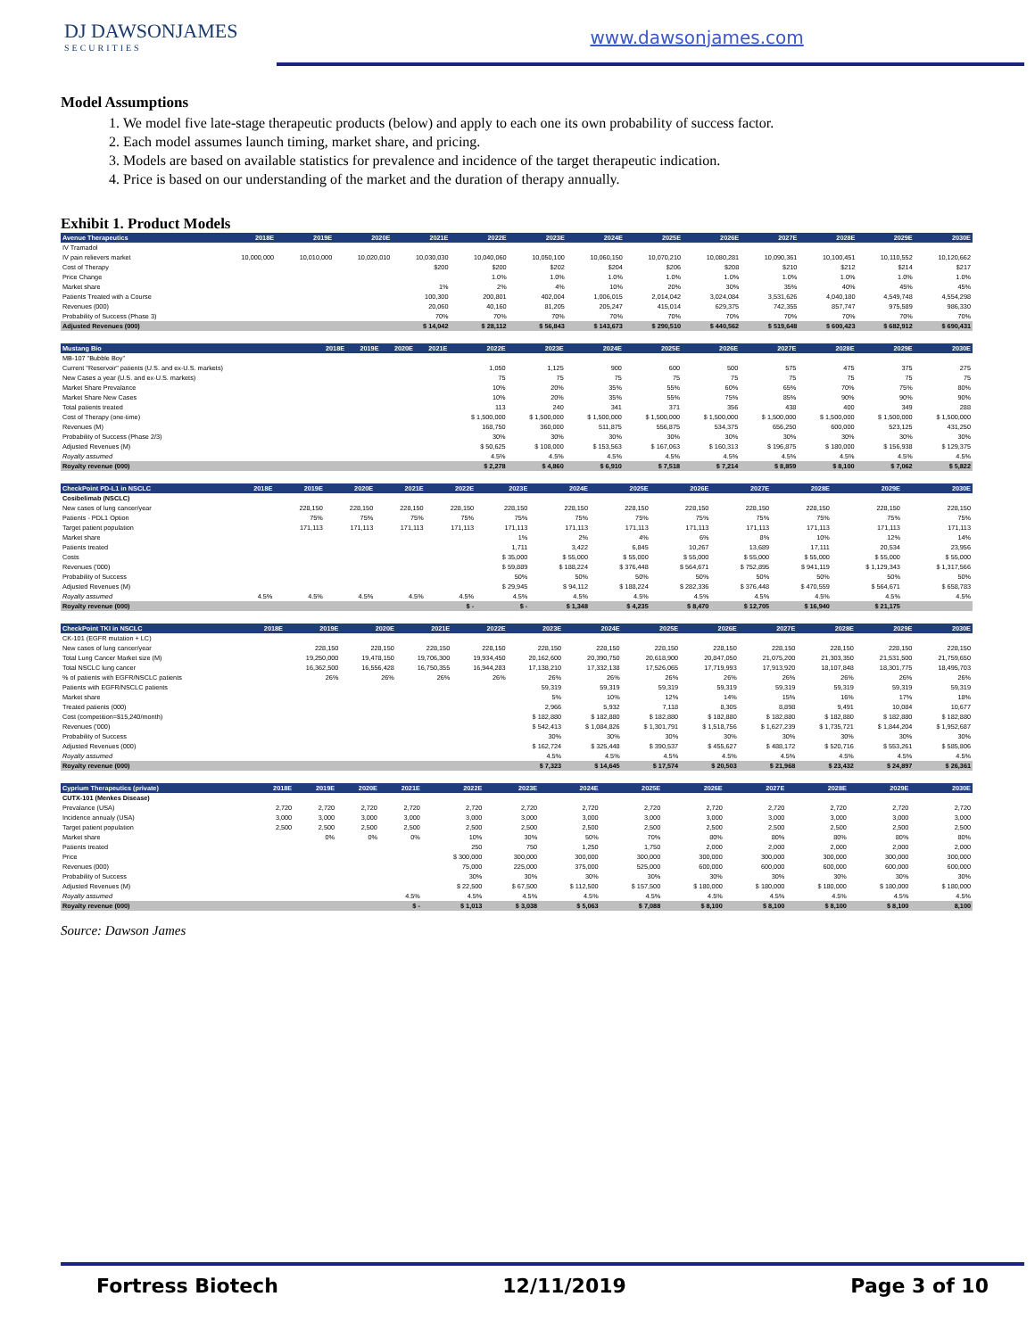DJ DAWSONJAMES
SECURITIES
www.dawsonjames.com
Model Assumptions
1. We model five late-stage therapeutic products (below) and apply to each one its own probability of success factor.
2. Each model assumes launch timing, market share, and pricing.
3. Models are based on available statistics for prevalence and incidence of the target therapeutic indication.
4. Price is based on our understanding of the market and the duration of therapy annually.
Exhibit 1. Product Models
| Avenue Therapeutics | 2018E | 2019E | 2020E | 2021E | 2022E | 2023E | 2024E | 2025E | 2026E | 2027E | 2028E | 2029E | 2030E |
| --- | --- | --- | --- | --- | --- | --- | --- | --- | --- | --- | --- | --- | --- |
| IV Tramadol | | | | | | | | | | | | | |
| IV pain relievers market | 10,000,000 | 10,010,000 | 10,020,010 | 10,030,030 | 10,040,060 | 10,050,100 | 10,060,150 | 10,070,210 | 10,080,281 | 10,090,361 | 10,100,451 | 10,110,552 | 10,120,662 |
| Cost of Therapy | | | | $200 | $200 | $202 | $204 | $206 | $208 | $210 | $212 | $214 | $217 |
| Price Change | | | | | 1.0% | 1.0% | 1.0% | 1.0% | 1.0% | 1.0% | 1.0% | 1.0% | 1.0% |
| Market share | | | | 1% | 2% | 4% | 10% | 20% | 30% | 35% | 40% | 45% | 45% |
| Patients Treated with a Course | | | | 100,300 | 200,801 | 402,004 | 1,006,015 | 2,014,042 | 3,024,084 | 3,531,626 | 4,040,180 | 4,549,748 | 4,554,298 |
| Revenues (000) | | | | 20,060 | 40,160 | 81,205 | 205,247 | 415,014 | 629,375 | 742,355 | 857,747 | 975,589 | 986,330 |
| Probability of Success (Phase 3) | | | | 70% | 70% | 70% | 70% | 70% | 70% | 70% | 70% | 70% | 70% |
| Adjusted Revenues (000) | | | | $ 14,042 | $ 28,112 | $ 56,843 | $ 143,673 | $ 290,510 | $ 440,562 | $ 519,648 | $ 600,423 | $ 682,912 | $ 690,431 |
| Mustang Bio | 2018E | 2019E | 2020E | 2021E | 2022E | 2023E | 2024E | 2025E | 2026E | 2027E | 2028E | 2029E | 2030E |
| --- | --- | --- | --- | --- | --- | --- | --- | --- | --- | --- | --- | --- | --- |
| MB-107 "Bubble Boy" | | | | | | | | | | | | | |
| Current "Reservoir" patients (U.S. and ex-U.S. markets) | | | | | 1,050 | 1,125 | 900 | 600 | 500 | 575 | 475 | 375 | 275 |
| New Cases a year (U.S. and ex-U.S. markets) | | | | | 75 | 75 | 75 | 75 | 75 | 75 | 75 | 75 | 75 |
| Market Share Prevalance | | | | | 10% | 20% | 35% | 55% | 60% | 65% | 70% | 75% | 80% |
| Market Share New Cases | | | | | 10% | 20% | 35% | 55% | 75% | 85% | 90% | 90% | 90% |
| Total patients treated | | | | | 113 | 240 | 341 | 371 | 356 | 438 | 400 | 349 | 288 |
| Cost of Therapy (one-time) | | | | | $ 1,500,000 | $ 1,500,000 | $ 1,500,000 | $ 1,500,000 | $ 1,500,000 | $ 1,500,000 | $ 1,500,000 | $ 1,500,000 | $ 1,500,000 |
| Revenues (M) | | | | | 168,750 | 360,000 | 511,875 | 556,875 | 534,375 | 656,250 | 600,000 | 523,125 | 431,250 |
| Probability of Success (Phase 2/3) | | | | | 30% | 30% | 30% | 30% | 30% | 30% | 30% | 30% | 30% |
| Adjusted Revenues (M) | | | | | $ 50,625 | $ 108,000 | $ 153,563 | $ 167,063 | $ 160,313 | $ 196,875 | $ 180,000 | $ 156,938 | $ 129,375 |
| Royalty assumed | | | | | 4.5% | 4.5% | 4.5% | 4.5% | 4.5% | 4.5% | 4.5% | 4.5% | 4.5% |
| Royalty revenue (000) | | | | | $ 2,278 | $ 4,860 | $ 6,910 | $ 7,518 | $ 7,214 | $ 8,859 | $ 8,100 | $ 7,062 | $ 5,822 |
| CheckPoint PD-L1 in NSCLC | 2018E | 2019E | 2020E | 2021E | 2022E | 2023E | 2024E | 2025E | 2026E | 2027E | 2028E | 2029E | 2030E |
| --- | --- | --- | --- | --- | --- | --- | --- | --- | --- | --- | --- | --- | --- |
| Cosibelimab (NSCLC) | | | | | | | | | | | | | |
| New cases of lung cancer/year | | 228,150 | 228,150 | 228,150 | 228,150 | 228,150 | 228,150 | 228,150 | 228,150 | 228,150 | 228,150 | 228,150 | 228,150 |
| Patients - PDL1 Option | | 75% | 75% | 75% | 75% | 75% | 75% | 75% | 75% | 75% | 75% | 75% | 75% |
| Target patient population | | 171,113 | 171,113 | 171,113 | 171,113 | 171,113 | 171,113 | 171,113 | 171,113 | 171,113 | 171,113 | 171,113 | 171,113 |
| Market share | | | | | | 1% | 2% | 4% | 6% | 8% | 10% | 12% | 14% |
| Patients treated | | | | | | 1,711 | 3,422 | 6,845 | 10,267 | 13,689 | 17,111 | 20,534 | 23,956 |
| Costs | | | | | | $ 35,000 | $ 55,000 | $ 55,000 | $ 55,000 | $ 55,000 | $ 55,000 | $ 55,000 | $ 55,000 |
| Revenues ('000) | | | | | | $ 59,889 | $ 188,224 | $ 376,448 | $ 564,671 | $ 752,895 | $ 941,119 | $ 1,129,343 | $ 1,317,566 |
| Probability of Success | | | | | | 50% | 50% | 50% | 50% | 50% | 50% | 50% | 50% |
| Adjusted Revenues (M) | | | | | | $ 29,945 | $ 94,112 | $ 188,224 | $ 282,336 | $ 376,448 | $ 470,559 | $ 564,671 | $ 658,783 |
| Royalty assumed | 4.5% | 4.5% | 4.5% | 4.5% | 4.5% | 4.5% | 4.5% | 4.5% | 4.5% | 4.5% | 4.5% | 4.5% | 4.5% |
| Royalty revenue (000) | | | | | $ - | $ - | $ 1,348 | $ 4,235 | $ 8,470 | $ 12,705 | $ 16,940 | $ 21,175 | |
| CheckPoint TKI in NSCLC | 2018E | 2019E | 2020E | 2021E | 2022E | 2023E | 2024E | 2025E | 2026E | 2027E | 2028E | 2029E | 2030E |
| --- | --- | --- | --- | --- | --- | --- | --- | --- | --- | --- | --- | --- | --- |
| CK-101 (EGFR mutation + LC) | | | | | | | | | | | | | |
| New cases of lung cancer/year | | 228,150 | 228,150 | 228,150 | 228,150 | 228,150 | 228,150 | 228,150 | 228,150 | 228,150 | 228,150 | 228,150 | 228,150 |
| Total Lung Cancer Market size (M) | | 19,250,000 | 19,478,150 | 19,706,300 | 19,934,450 | 20,162,600 | 20,390,750 | 20,618,900 | 20,847,050 | 21,075,200 | 21,303,350 | 21,531,500 | 21,759,650 |
| Total NSCLC lung cancer | | 16,362,500 | 16,556,428 | 16,750,355 | 16,944,283 | 17,138,210 | 17,332,138 | 17,526,065 | 17,719,993 | 17,913,920 | 18,107,848 | 18,301,775 | 18,495,703 |
| % of patients with EGFR/NSCLC patients | | 26% | 26% | 26% | 26% | 26% | 26% | 26% | 26% | 26% | 26% | 26% | 26% |
| Patients with EGFR/NSCLC patients | | | | | | 59,319 | 59,319 | 59,319 | 59,319 | 59,319 | 59,319 | 59,319 | 59,319 |
| Market share | | | | | | 5% | 10% | 12% | 14% | 15% | 16% | 17% | 18% |
| Treated patients (000) | | | | | | 2,966 | 5,932 | 7,118 | 8,305 | 8,898 | 9,491 | 10,084 | 10,677 |
| Cost (competition=$15,240/month) | | | | | | $ 182,880 | $ 182,880 | $ 182,880 | $ 182,880 | $ 182,880 | $ 182,880 | $ 182,880 | $ 182,880 |
| Revenues ('000) | | | | | | $ 542,413 | $ 1,084,826 | $ 1,301,791 | $ 1,518,756 | $ 1,627,239 | $ 1,735,721 | $ 1,844,204 | $ 1,952,687 |
| Probability of Success | | | | | | 30% | 30% | 30% | 30% | 30% | 30% | 30% | 30% |
| Adjusted Revenues (000) | | | | | | $ 162,724 | $ 325,448 | $ 390,537 | $ 455,627 | $ 488,172 | $ 520,716 | $ 553,261 | $ 585,806 |
| Royalty assumed | | | | | | 4.5% | 4.5% | 4.5% | 4.5% | 4.5% | 4.5% | 4.5% | 4.5% |
| Royalty revenue (000) | | | | | | $ 7,323 | $ 14,645 | $ 17,574 | $ 20,503 | $ 21,968 | $ 23,432 | $ 24,897 | $ 26,361 |
| Cyprium Therapeutics (private) | 2018E | 2019E | 2020E | 2021E | 2022E | 2023E | 2024E | 2025E | 2026E | 2027E | 2028E | 2029E | 2030E |
| --- | --- | --- | --- | --- | --- | --- | --- | --- | --- | --- | --- | --- | --- |
| CUTX-101 (Menkes Disease) | | | | | | | | | | | | | |
| Prevalance (USA) | 2,720 | 2,720 | 2,720 | 2,720 | 2,720 | 2,720 | 2,720 | 2,720 | 2,720 | 2,720 | 2,720 | 2,720 | 2,720 |
| Incidence annualy (USA) | 3,000 | 3,000 | 3,000 | 3,000 | 3,000 | 3,000 | 3,000 | 3,000 | 3,000 | 3,000 | 3,000 | 3,000 | 3,000 |
| Target patient population | 2,500 | 2,500 | 2,500 | 2,500 | 2,500 | 2,500 | 2,500 | 2,500 | 2,500 | 2,500 | 2,500 | 2,500 | 2,500 |
| Market share | | 0% | 0% | 0% | 10% | 30% | 50% | 70% | 80% | 80% | 80% | 80% | 80% |
| Patients treated | | | | | 250 | 750 | 1,250 | 1,750 | 2,000 | 2,000 | 2,000 | 2,000 | 2,000 |
| Price | | | | | $ 300,000 | 300,000 | 300,000 | 300,000 | 300,000 | 300,000 | 300,000 | 300,000 | 300,000 |
| Revenues (000) | | | | | 75,000 | 225,000 | 375,000 | 525,000 | 600,000 | 600,000 | 600,000 | 600,000 | 600,000 |
| Probability of Success | | | | | 30% | 30% | 30% | 30% | 30% | 30% | 30% | 30% | 30% |
| Adjusted Revenues (M) | | | | | $ 22,500 | $ 67,500 | $ 112,500 | $ 157,500 | $ 180,000 | $ 180,000 | $ 180,000 | $ 180,000 | $ 180,000 |
| Royalty assumed | | | | 4.5% | 4.5% | 4.5% | 4.5% | 4.5% | 4.5% | 4.5% | 4.5% | 4.5% | 4.5% |
| Royalty revenue (000) | | | | $ - | $ 1,013 | $ 3,038 | $ 5,063 | $ 7,088 | $ 8,100 | $ 8,100 | $ 8,100 | $ 8,100 | 8,100 |
Source: Dawson James
Fortress Biotech 12/11/2019 Page 3 of 10